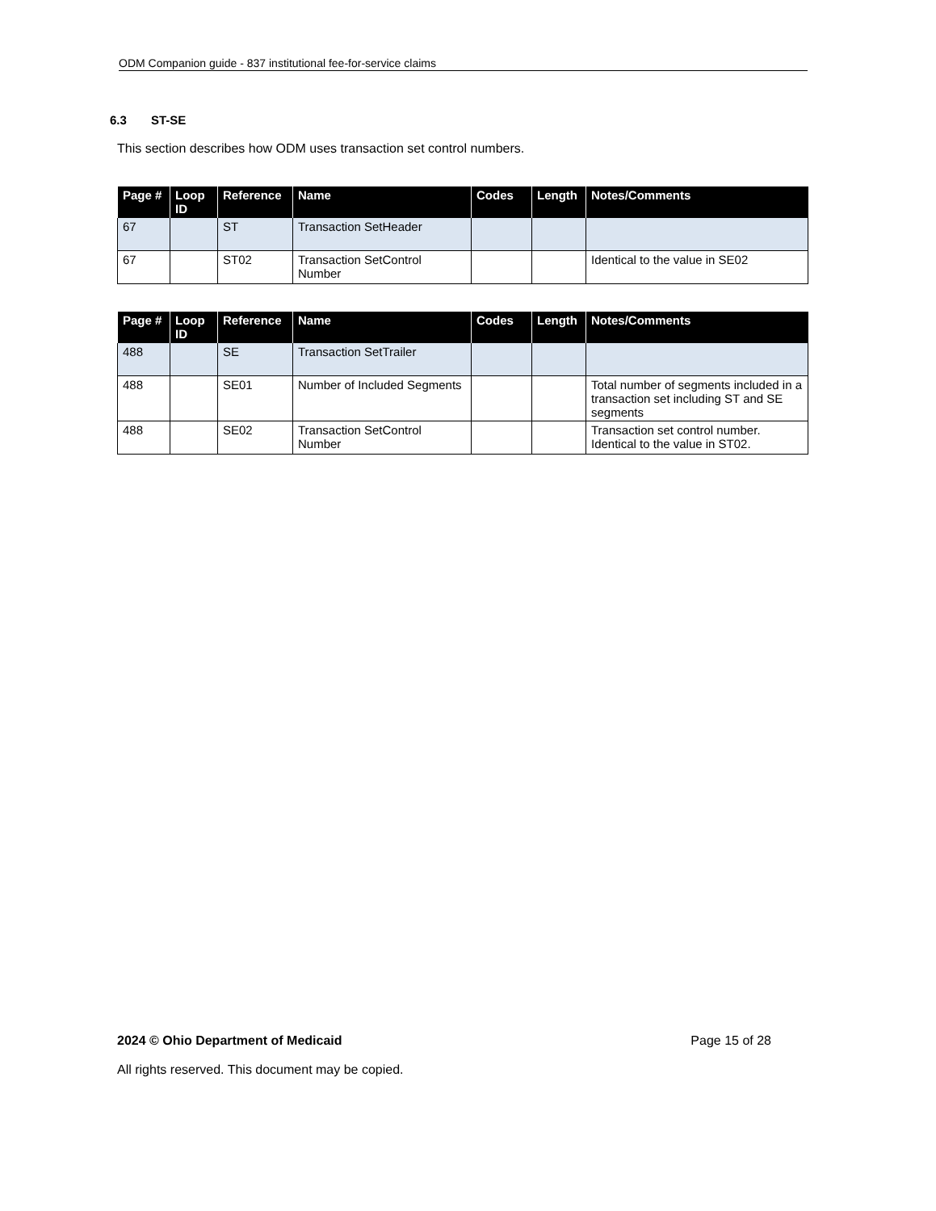ODM Companion guide - 837 institutional fee-for-service claims
6.3 ST-SE
This section describes how ODM uses transaction set control numbers.
| Page # | Loop ID | Reference | Name | Codes | Length | Notes/Comments |
| --- | --- | --- | --- | --- | --- | --- |
| 67 | | ST | Transaction SetHeader | | | |
| 67 | | ST02 | Transaction SetControl Number | | | Identical to the value in SE02 |
| Page # | Loop ID | Reference | Name | Codes | Length | Notes/Comments |
| --- | --- | --- | --- | --- | --- | --- |
| 488 | | SE | Transaction SetTrailer | | | |
| 488 | | SE01 | Number of Included Segments | | | Total number of segments included in a transaction set including ST and SE segments |
| 488 | | SE02 | Transaction SetControl Number | | | Transaction set control number. Identical to the value in ST02. |
2024 © Ohio Department of Medicaid Page 15 of 28
All rights reserved. This document may be copied.